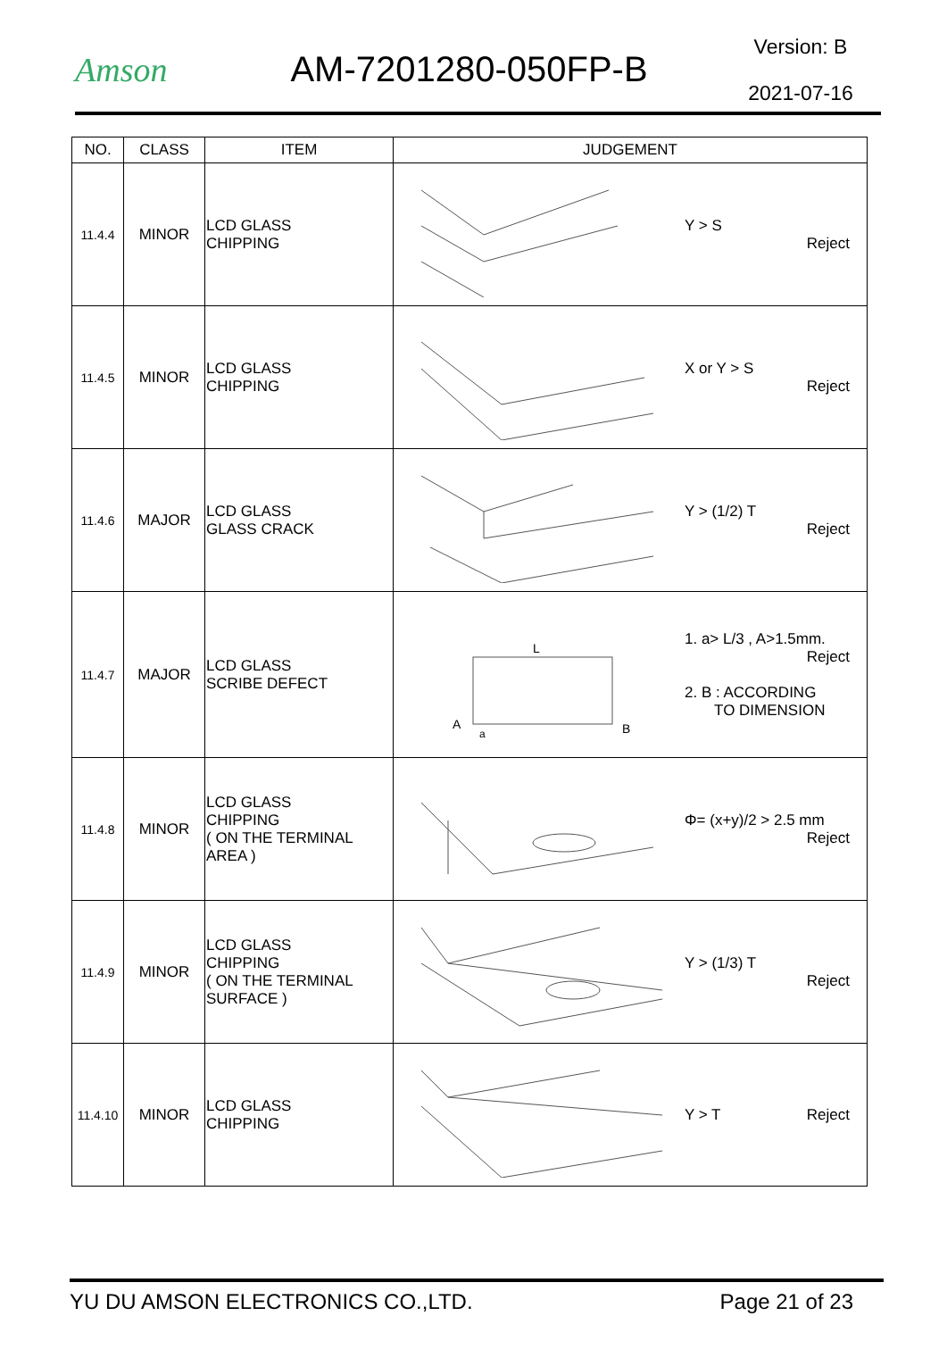Amson AM-7201280-050FP-B
Version: B
2021-07-16
| NO. | CLASS | ITEM | JUDGEMENT |
| --- | --- | --- | --- |
| 11.4.4 | MINOR | LCD GLASS CHIPPING | Y > S Reject |
| 11.4.5 | MINOR | LCD GLASS CHIPPING | X or Y > S Reject |
| 11.4.6 | MAJOR | LCD GLASS GLASS CRACK | Y > (1/2) T Reject |
| 11.4.7 | MAJOR | LCD GLASS SCRIBE DEFECT | L A B a 1. a> L/3 , A>1.5mm. Reject 2. B : ACCORDING TO DIMENSION |
| 11.4.8 | MINOR | LCD GLASS CHIPPING ( ON THE TERMINAL AREA ) | Φ= (x+y)/2 > 2.5 mm Reject |
| 11.4.9 | MINOR | LCD GLASS CHIPPING ( ON THE TERMINAL SURFACE ) | Y > (1/3) T Reject |
| 11.4.10 | MINOR | LCD GLASS CHIPPING | Y > T Reject |
YU DU AMSON ELECTRONICS CO.,LTD. Page 21 of 23